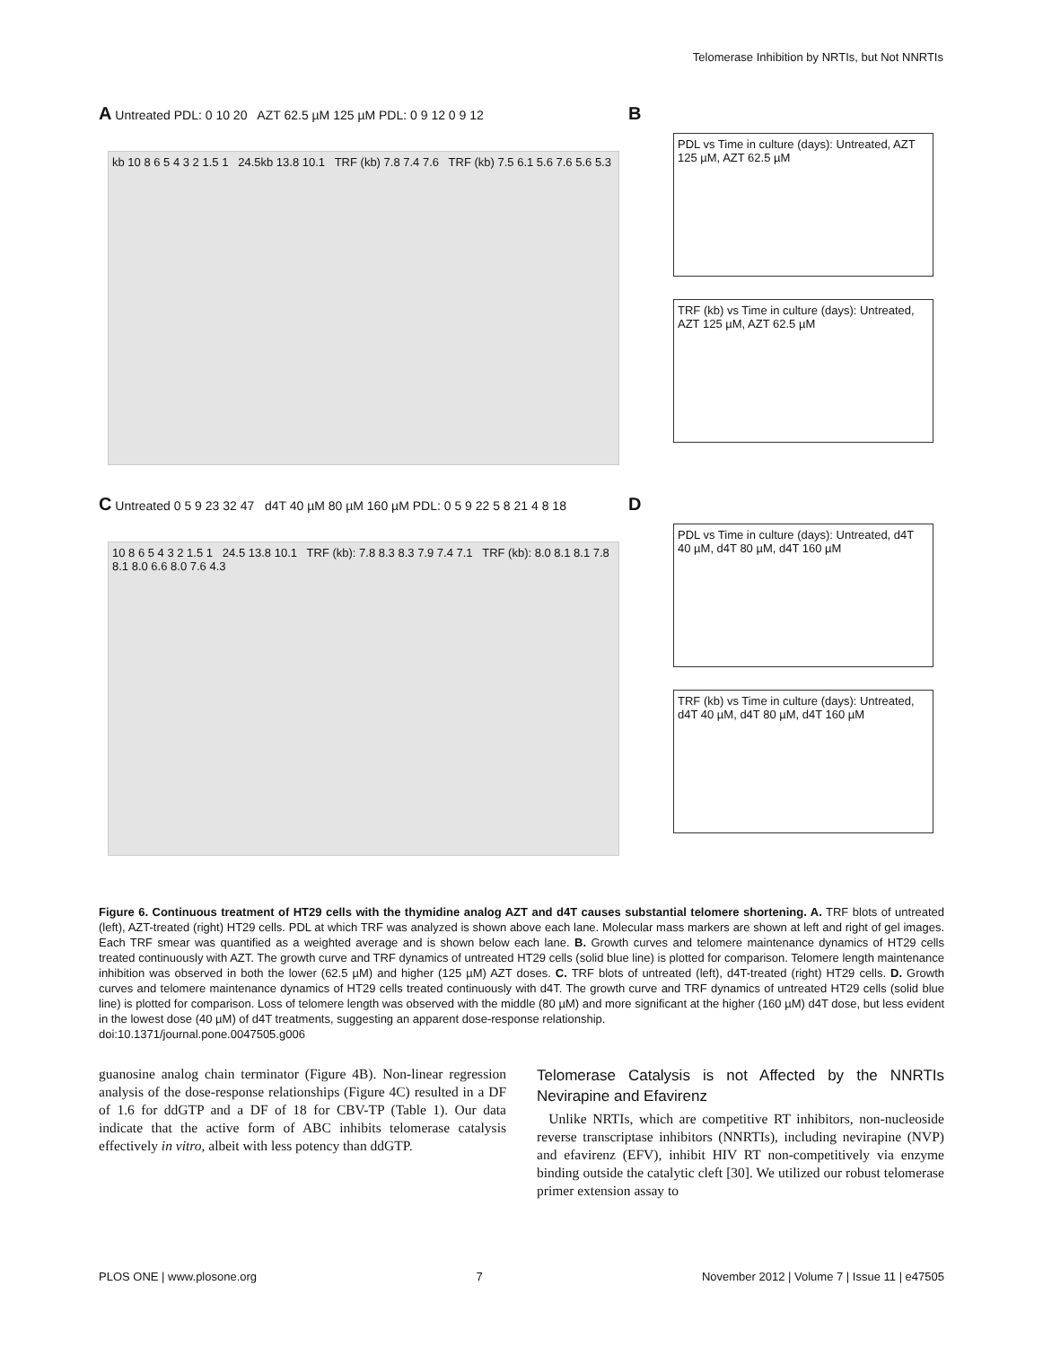Telomerase Inhibition by NRTIs, but Not NNRTIs
A Untreated PDL: 0 10 20 AZT 62.5 µM 125 µM PDL: 0 9 12 0 9 12
kb 10 8 6 5 4 3 2 1.5 1 24.5kb 13.8 10.1 TRF (kb) 7.8 7.4 7.6 TRF (kb) 7.5 6.1 5.6 7.6 5.6 5.3
B
PDL vs Time in culture (days): Untreated, AZT 125 µM, AZT 62.5 µM
TRF (kb) vs Time in culture (days): Untreated, AZT 125 µM, AZT 62.5 µM
C Untreated 0 5 9 23 32 47 d4T 40 µM 80 µM 160 µM PDL: 0 5 9 22 5 8 21 4 8 18
10 8 6 5 4 3 2 1.5 1 24.5 13.8 10.1 TRF (kb): 7.8 8.3 8.3 7.9 7.4 7.1 TRF (kb): 8.0 8.1 8.1 7.8 8.1 8.0 6.6 8.0 7.6 4.3
D
PDL vs Time in culture (days): Untreated, d4T 40 µM, d4T 80 µM, d4T 160 µM
TRF (kb) vs Time in culture (days): Untreated, d4T 40 µM, d4T 80 µM, d4T 160 µM
Figure 6. Continuous treatment of HT29 cells with the thymidine analog AZT and d4T causes substantial telomere shortening. A. TRF blots of untreated (left), AZT-treated (right) HT29 cells. PDL at which TRF was analyzed is shown above each lane. Molecular mass markers are shown at left and right of gel images. Each TRF smear was quantified as a weighted average and is shown below each lane. B. Growth curves and telomere maintenance dynamics of HT29 cells treated continuously with AZT. The growth curve and TRF dynamics of untreated HT29 cells (solid blue line) is plotted for comparison. Telomere length maintenance inhibition was observed in both the lower (62.5 µM) and higher (125 µM) AZT doses. C. TRF blots of untreated (left), d4T-treated (right) HT29 cells. D. Growth curves and telomere maintenance dynamics of HT29 cells treated continuously with d4T. The growth curve and TRF dynamics of untreated HT29 cells (solid blue line) is plotted for comparison. Loss of telomere length was observed with the middle (80 µM) and more significant at the higher (160 µM) d4T dose, but less evident in the lowest dose (40 µM) of d4T treatments, suggesting an apparent dose-response relationship.
doi:10.1371/journal.pone.0047505.g006
guanosine analog chain terminator (Figure 4B). Non-linear regression analysis of the dose-response relationships (Figure 4C) resulted in a DF of 1.6 for ddGTP and a DF of 18 for CBV-TP (Table 1). Our data indicate that the active form of ABC inhibits telomerase catalysis effectively in vitro, albeit with less potency than ddGTP.
Telomerase Catalysis is not Affected by the NNRTIs Nevirapine and Efavirenz
Unlike NRTIs, which are competitive RT inhibitors, non-nucleoside reverse transcriptase inhibitors (NNRTIs), including nevirapine (NVP) and efavirenz (EFV), inhibit HIV RT non-competitively via enzyme binding outside the catalytic cleft [30]. We utilized our robust telomerase primer extension assay to
PLOS ONE | www.plosone.org 7 November 2012 | Volume 7 | Issue 11 | e47505